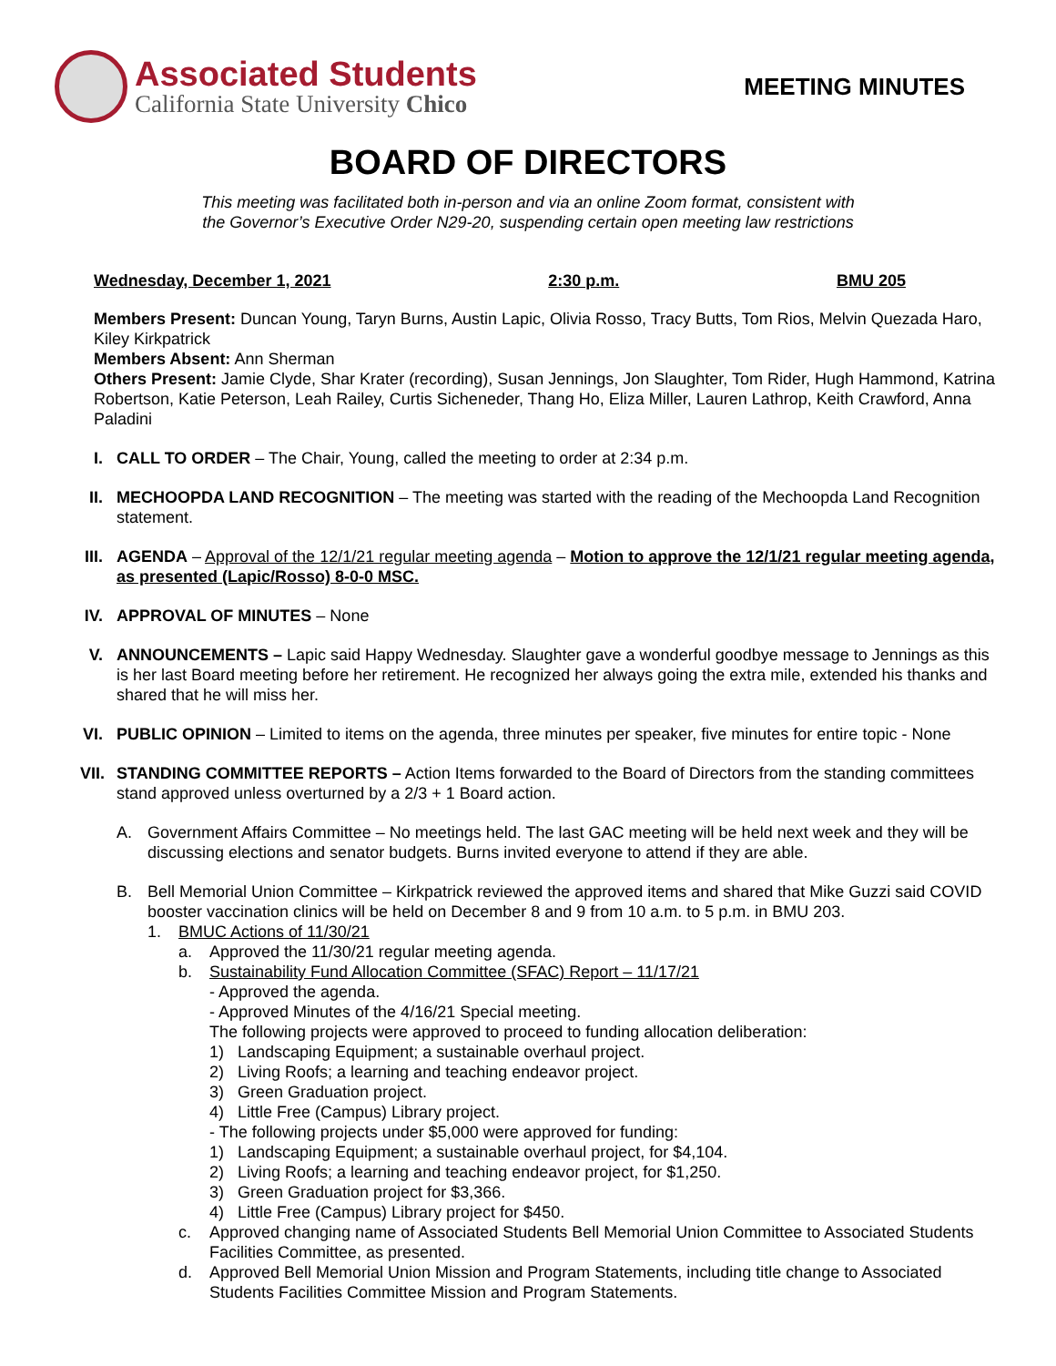Associated Students
California State University Chico
MEETING MINUTES
BOARD OF DIRECTORS
This meeting was facilitated both in-person and via an online Zoom format, consistent with
the Governor’s Executive Order N29-20, suspending certain open meeting law restrictions
Wednesday, December 1, 2021 2:30 p.m. BMU 205
Members Present: Duncan Young, Taryn Burns, Austin Lapic, Olivia Rosso, Tracy Butts, Tom Rios, Melvin Quezada Haro, Kiley Kirkpatrick
Members Absent: Ann Sherman
Others Present: Jamie Clyde, Shar Krater (recording), Susan Jennings, Jon Slaughter, Tom Rider, Hugh Hammond, Katrina Robertson, Katie Peterson, Leah Railey, Curtis Sicheneder, Thang Ho, Eliza Miller, Lauren Lathrop, Keith Crawford, Anna Paladini
I. CALL TO ORDER – The Chair, Young, called the meeting to order at 2:34 p.m.
II.
MECHOOPDA LAND RECOGNITION – The meeting was started with the reading of the Mechoopda Land Recognition statement.
III.
AGENDA – Approval of the 12/1/21 regular meeting agenda – Motion to approve the 12/1/21 regular meeting agenda, as presented (Lapic/Rosso) 8-0-0 MSC.
IV.
APPROVAL OF MINUTES – None
V. ANNOUNCEMENTS – Lapic said Happy Wednesday. Slaughter gave a wonderful goodbye message to Jennings as this is her last Board meeting before her retirement. He recognized her always going the extra mile, extended his thanks and shared that he will miss her.
VI.
PUBLIC OPINION – Limited to items on the agenda, three minutes per speaker, five minutes for entire topic - None
VII.
STANDING COMMITTEE REPORTS – Action Items forwarded to the Board of Directors from the standing committees stand approved unless overturned by a 2/3 + 1 Board action.
A. Government Affairs Committee – No meetings held. The last GAC meeting will be held next week and they will be discussing elections and senator budgets. Burns invited everyone to attend if they are able.
B. Bell Memorial Union Committee – Kirkpatrick reviewed the approved items and shared that Mike Guzzi said COVID booster vaccination clinics will be held on December 8 and 9 from 10 a.m. to 5 p.m. in BMU 203.
1. BMUC Actions of 11/30/21
a. Approved the 11/30/21 regular meeting agenda.
b. Sustainability Fund Allocation Committee (SFAC) Report – 11/17/21
- Approved the agenda.
- Approved Minutes of the 4/16/21 Special meeting.
The following projects were approved to proceed to funding allocation deliberation:
1) Landscaping Equipment; a sustainable overhaul project.
2) Living Roofs; a learning and teaching endeavor project.
3) Green Graduation project.
4) Little Free (Campus) Library project.
- The following projects under $5,000 were approved for funding:
1) Landscaping Equipment; a sustainable overhaul project, for $4,104.
2) Living Roofs; a learning and teaching endeavor project, for $1,250.
3) Green Graduation project for $3,366.
4) Little Free (Campus) Library project for $450.
c. Approved changing name of Associated Students Bell Memorial Union Committee to Associated Students Facilities Committee, as presented.
d. Approved Bell Memorial Union Mission and Program Statements, including title change to Associated Students Facilities Committee Mission and Program Statements.